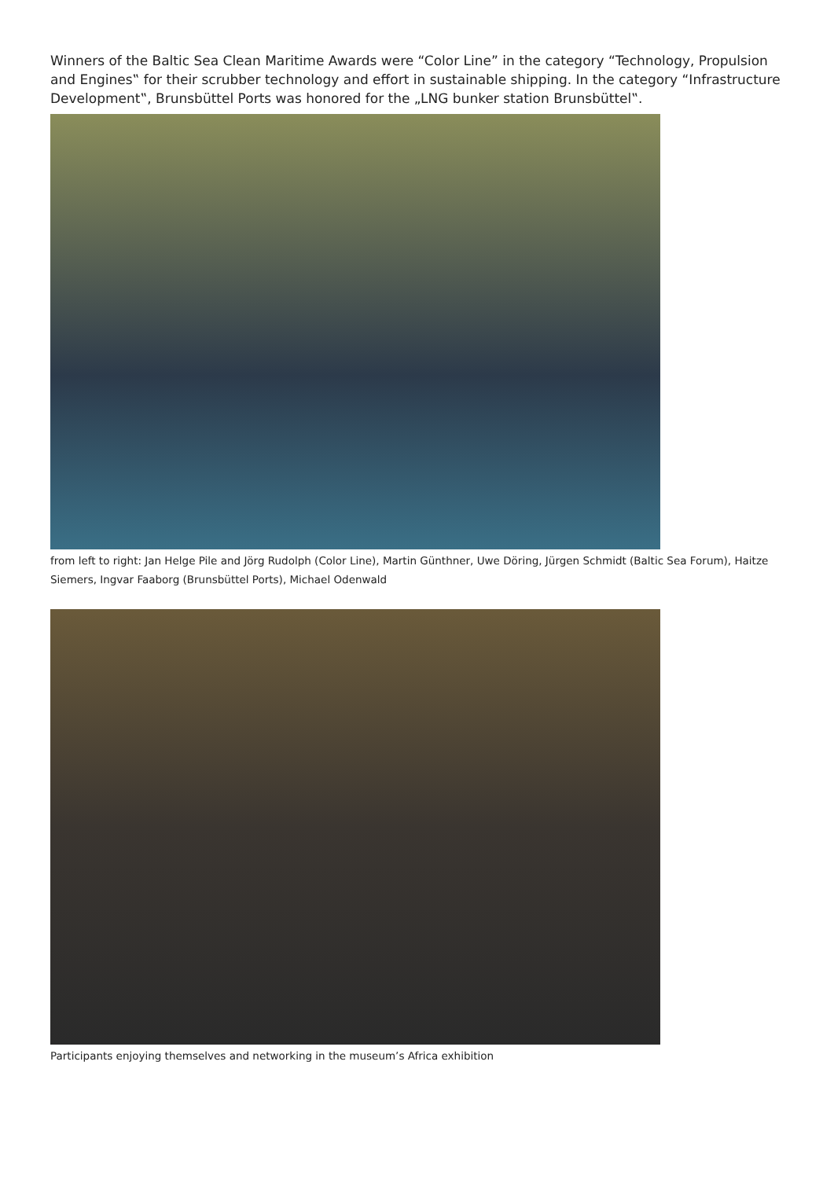Winners of the Baltic Sea Clean Maritime Awards were “Color Line” in the category “Technology, Propulsion and Engines‟ for their scrubber technology and effort in sustainable shipping. In the category “Infrastructure Development‟, Brunsbüttel Ports was honored for the „LNG bunker station Brunsbüttel‟.
from left to right: Jan Helge Pile and Jörg Rudolph (Color Line), Martin Günthner, Uwe Döring, Jürgen Schmidt (Baltic Sea Forum), Haitze Siemers, Ingvar Faaborg (Brunsbüttel Ports), Michael Odenwald
Participants enjoying themselves and networking in the museum’s Africa exhibition